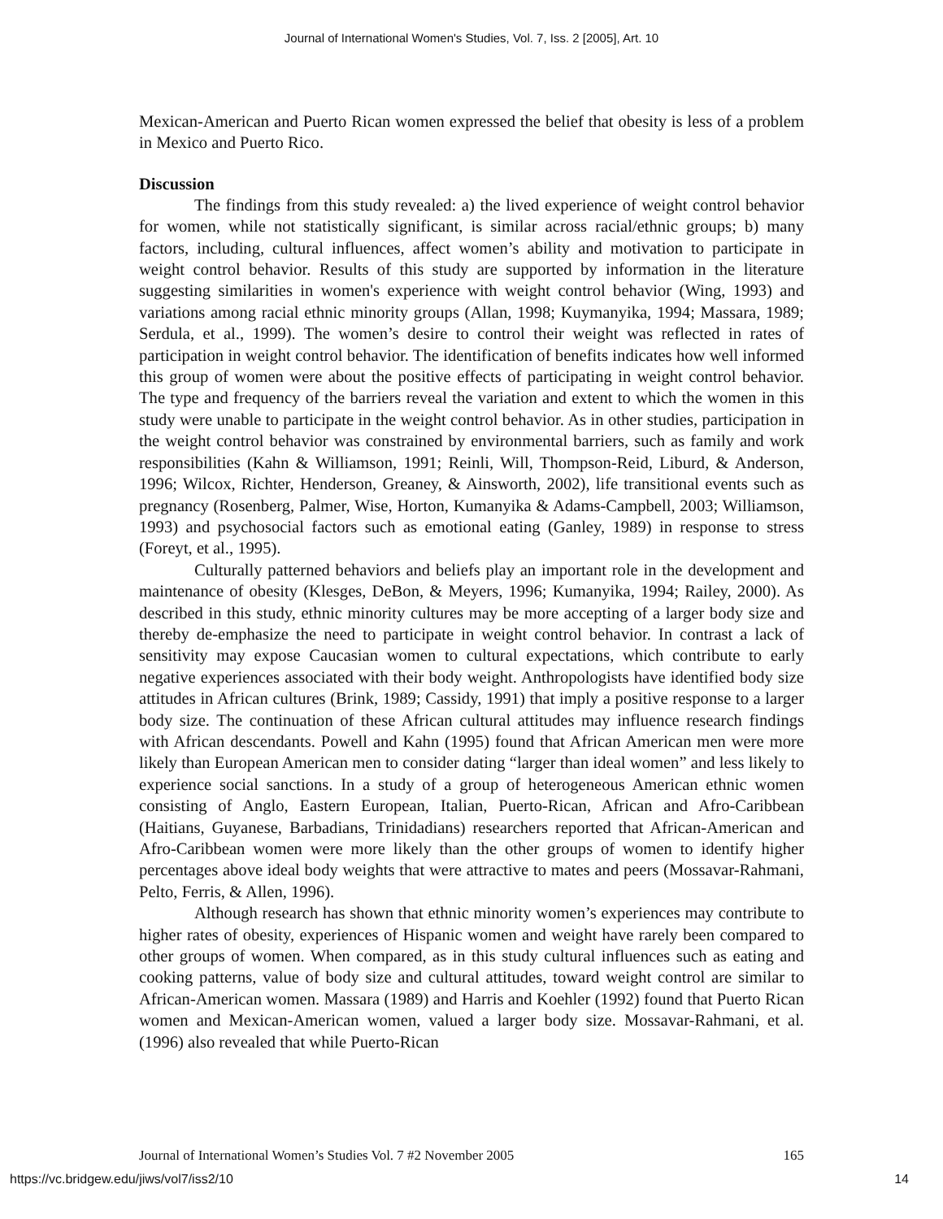Journal of International Women's Studies, Vol. 7, Iss. 2 [2005], Art. 10
Mexican-American and Puerto Rican women expressed the belief that obesity is less of a problem in Mexico and Puerto Rico.
Discussion
The findings from this study revealed: a) the lived experience of weight control behavior for women, while not statistically significant, is similar across racial/ethnic groups; b) many factors, including, cultural influences, affect women’s ability and motivation to participate in weight control behavior. Results of this study are supported by information in the literature suggesting similarities in women's experience with weight control behavior (Wing, 1993) and variations among racial ethnic minority groups (Allan, 1998; Kuymanyika, 1994; Massara, 1989; Serdula, et al., 1999). The women’s desire to control their weight was reflected in rates of participation in weight control behavior. The identification of benefits indicates how well informed this group of women were about the positive effects of participating in weight control behavior. The type and frequency of the barriers reveal the variation and extent to which the women in this study were unable to participate in the weight control behavior. As in other studies, participation in the weight control behavior was constrained by environmental barriers, such as family and work responsibilities (Kahn & Williamson, 1991; Reinli, Will, Thompson-Reid, Liburd, & Anderson, 1996; Wilcox, Richter, Henderson, Greaney, & Ainsworth, 2002), life transitional events such as pregnancy (Rosenberg, Palmer, Wise, Horton, Kumanyika & Adams-Campbell, 2003; Williamson, 1993) and psychosocial factors such as emotional eating (Ganley, 1989) in response to stress (Foreyt, et al., 1995).
Culturally patterned behaviors and beliefs play an important role in the development and maintenance of obesity (Klesges, DeBon, & Meyers, 1996; Kumanyika, 1994; Railey, 2000). As described in this study, ethnic minority cultures may be more accepting of a larger body size and thereby de-emphasize the need to participate in weight control behavior. In contrast a lack of sensitivity may expose Caucasian women to cultural expectations, which contribute to early negative experiences associated with their body weight. Anthropologists have identified body size attitudes in African cultures (Brink, 1989; Cassidy, 1991) that imply a positive response to a larger body size. The continuation of these African cultural attitudes may influence research findings with African descendants. Powell and Kahn (1995) found that African American men were more likely than European American men to consider dating “larger than ideal women” and less likely to experience social sanctions. In a study of a group of heterogeneous American ethnic women consisting of Anglo, Eastern European, Italian, Puerto-Rican, African and Afro-Caribbean (Haitians, Guyanese, Barbadians, Trinidadians) researchers reported that African-American and Afro-Caribbean women were more likely than the other groups of women to identify higher percentages above ideal body weights that were attractive to mates and peers (Mossavar-Rahmani, Pelto, Ferris, & Allen, 1996).
Although research has shown that ethnic minority women’s experiences may contribute to higher rates of obesity, experiences of Hispanic women and weight have rarely been compared to other groups of women. When compared, as in this study cultural influences such as eating and cooking patterns, value of body size and cultural attitudes, toward weight control are similar to African-American women. Massara (1989) and Harris and Koehler (1992) found that Puerto Rican women and Mexican-American women, valued a larger body size. Mossavar-Rahmani, et al. (1996) also revealed that while Puerto-Rican
Journal of International Women’s Studies Vol. 7 #2 November 2005 165
https://vc.bridgew.edu/jiws/vol7/iss2/10 14